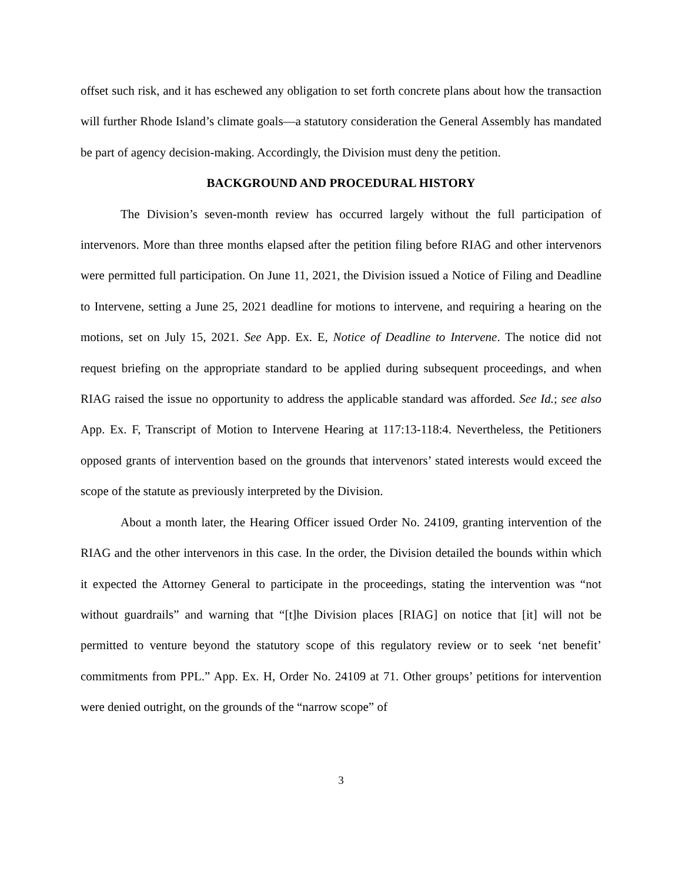offset such risk, and it has eschewed any obligation to set forth concrete plans about how the transaction will further Rhode Island’s climate goals—a statutory consideration the General Assembly has mandated be part of agency decision-making. Accordingly, the Division must deny the petition.
BACKGROUND AND PROCEDURAL HISTORY
The Division’s seven-month review has occurred largely without the full participation of intervenors. More than three months elapsed after the petition filing before RIAG and other intervenors were permitted full participation. On June 11, 2021, the Division issued a Notice of Filing and Deadline to Intervene, setting a June 25, 2021 deadline for motions to intervene, and requiring a hearing on the motions, set on July 15, 2021. See App. Ex. E, Notice of Deadline to Intervene. The notice did not request briefing on the appropriate standard to be applied during subsequent proceedings, and when RIAG raised the issue no opportunity to address the applicable standard was afforded. See Id.; see also App. Ex. F, Transcript of Motion to Intervene Hearing at 117:13-118:4. Nevertheless, the Petitioners opposed grants of intervention based on the grounds that intervenors’ stated interests would exceed the scope of the statute as previously interpreted by the Division.
About a month later, the Hearing Officer issued Order No. 24109, granting intervention of the RIAG and the other intervenors in this case. In the order, the Division detailed the bounds within which it expected the Attorney General to participate in the proceedings, stating the intervention was “not without guardrails” and warning that “[t]he Division places [RIAG] on notice that [it] will not be permitted to venture beyond the statutory scope of this regulatory review or to seek ‘net benefit’ commitments from PPL.” App. Ex. H, Order No. 24109 at 71. Other groups’ petitions for intervention were denied outright, on the grounds of the “narrow scope” of
3